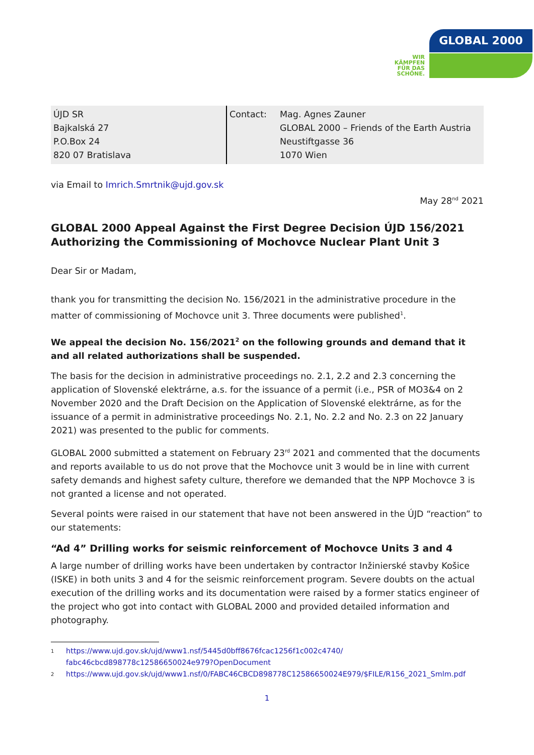GLOBAL 2000
WIR
KÄMPFEN
FÜR DAS
SCHÖNE.
ÚJD SR
Bajkalská 27
P.O.Box 24
820 07 Bratislava
Contact: Mag. Agnes Zauner
GLOBAL 2000 – Friends of the Earth Austria
Neustiftgasse 36
1070 Wien
via Email to Imrich.Smrtnik@ujd.gov.sk
May 28<sup>nd</sup> 2021
GLOBAL 2000 Appeal Against the First Degree Decision ÚJD 156/2021 Authorizing the Commissioning of Mochovce Nuclear Plant Unit 3
Dear Sir or Madam,
thank you for transmitting the decision No. 156/2021 in the administrative procedure in the matter of commissioning of Mochovce unit 3. Three documents were published<sup>1</sup>.
We appeal the decision No. 156/2021<sup>2</sup> on the following grounds and demand that it and all related authorizations shall be suspended.
The basis for the decision in administrative proceedings no. 2.1, 2.2 and 2.3 concerning the application of Slovenské elektrárne, a.s. for the issuance of a permit (i.e., PSR of MO3&4 on 2 November 2020 and the Draft Decision on the Application of Slovenské elektrárne, as for the issuance of a permit in administrative proceedings No. 2.1, No. 2.2 and No. 2.3 on 22 January 2021) was presented to the public for comments.
GLOBAL 2000 submitted a statement on February 23<sup>rd</sup> 2021 and commented that the documents and reports available to us do not prove that the Mochovce unit 3 would be in line with current safety demands and highest safety culture, therefore we demanded that the NPP Mochovce 3 is not granted a license and not operated.
Several points were raised in our statement that have not been answered in the ÚJD “reaction” to our statements:
“Ad 4” Drilling works for seismic reinforcement of Mochovce Units 3 and 4
A large number of drilling works have been undertaken by contractor Inžinierské stavby Košice (ISKE) in both units 3 and 4 for the seismic reinforcement program. Severe doubts on the actual execution of the drilling works and its documentation were raised by a former statics engineer of the project who got into contact with GLOBAL 2000 and provided detailed information and photography.
1 https://www.ujd.gov.sk/ujd/www1.nsf/5445d0bff8676fcac1256f1c002c4740/
fabc46cbcd898778c12586650024e979?OpenDocument
2 https://www.ujd.gov.sk/ujd/www1.nsf/0/FABC46CBCD898778C12586650024E979/$FILE/R156_2021_Smlm.pdf
1